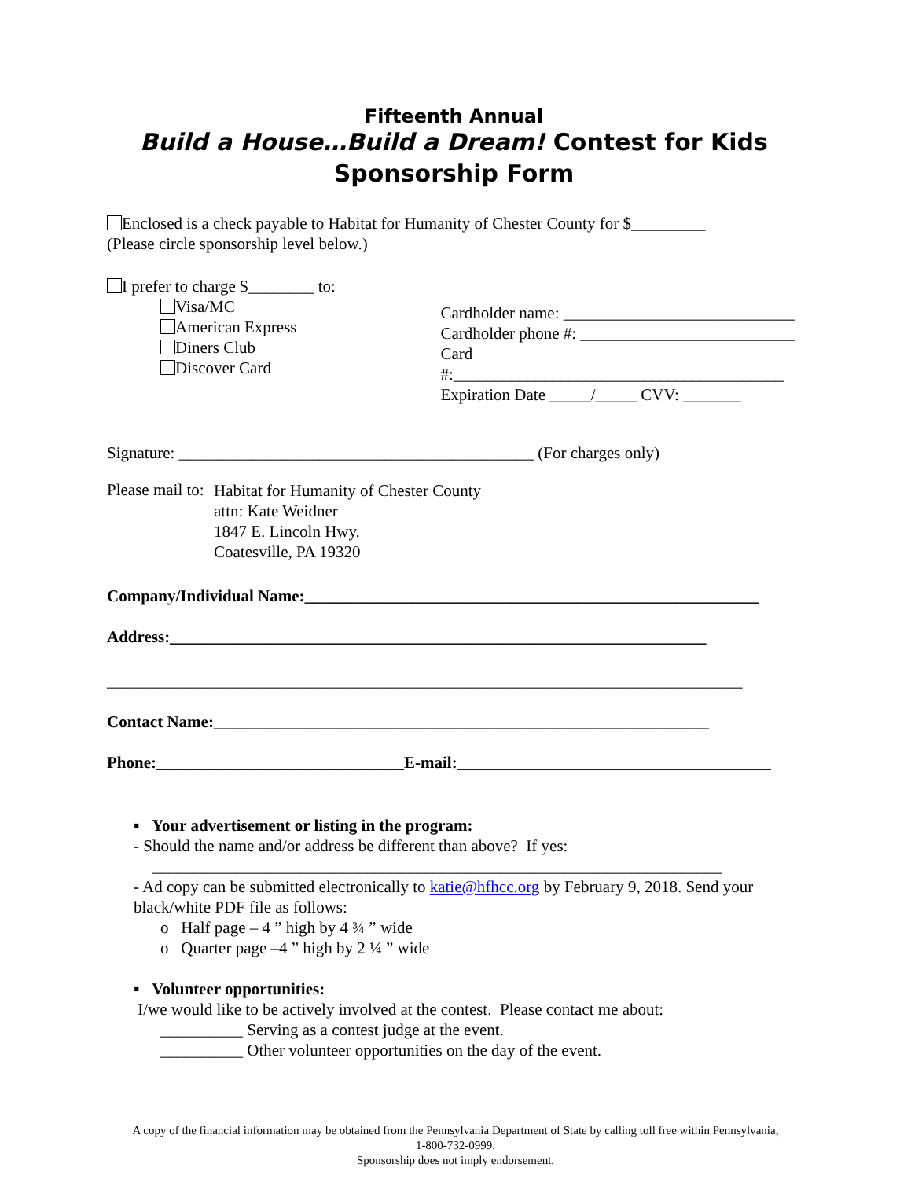Fifteenth Annual
Build a House…Build a Dream! Contest for Kids
Sponsorship Form
Enclosed is a check payable to Habitat for Humanity of Chester County for $_________
(Please circle sponsorship level below.)
I prefer to charge $________ to:
Visa/MC
American Express
Diners Club
Discover Card
Cardholder name: ____________________________
Cardholder phone #: __________________________
Card #:________________________________________
Expiration Date _____/_____ CVV: _______
Signature: ___________________________________________ (For charges only)
Please mail to:
Habitat for Humanity of Chester County
attn: Kate Weidner
1847 E. Lincoln Hwy.
Coatesville, PA 19320
Company/Individual Name:_______________________________________________________
Address:_________________________________________________________________
_____________________________________________________________________________
Contact Name:____________________________________________________________
Phone:______________________________E-mail:______________________________________
▪ Your advertisement or listing in the program:
- Should the name and/or address be different than above? If yes:
_____________________________________________________________________
- Ad copy can be submitted electronically to katie@hfhcc.org by February 9, 2018. Send your black/white PDF file as follows:
o Half page – 4 ” high by 4 ¾ ” wide
o Quarter page –4 ” high by 2 ¼ ” wide
▪ Volunteer opportunities:
I/we would like to be actively involved at the contest. Please contact me about:
__________ Serving as a contest judge at the event.
__________ Other volunteer opportunities on the day of the event.
A copy of the financial information may be obtained from the Pennsylvania Department of State by calling toll free within Pennsylvania,
1-800-732-0999.
Sponsorship does not imply endorsement.